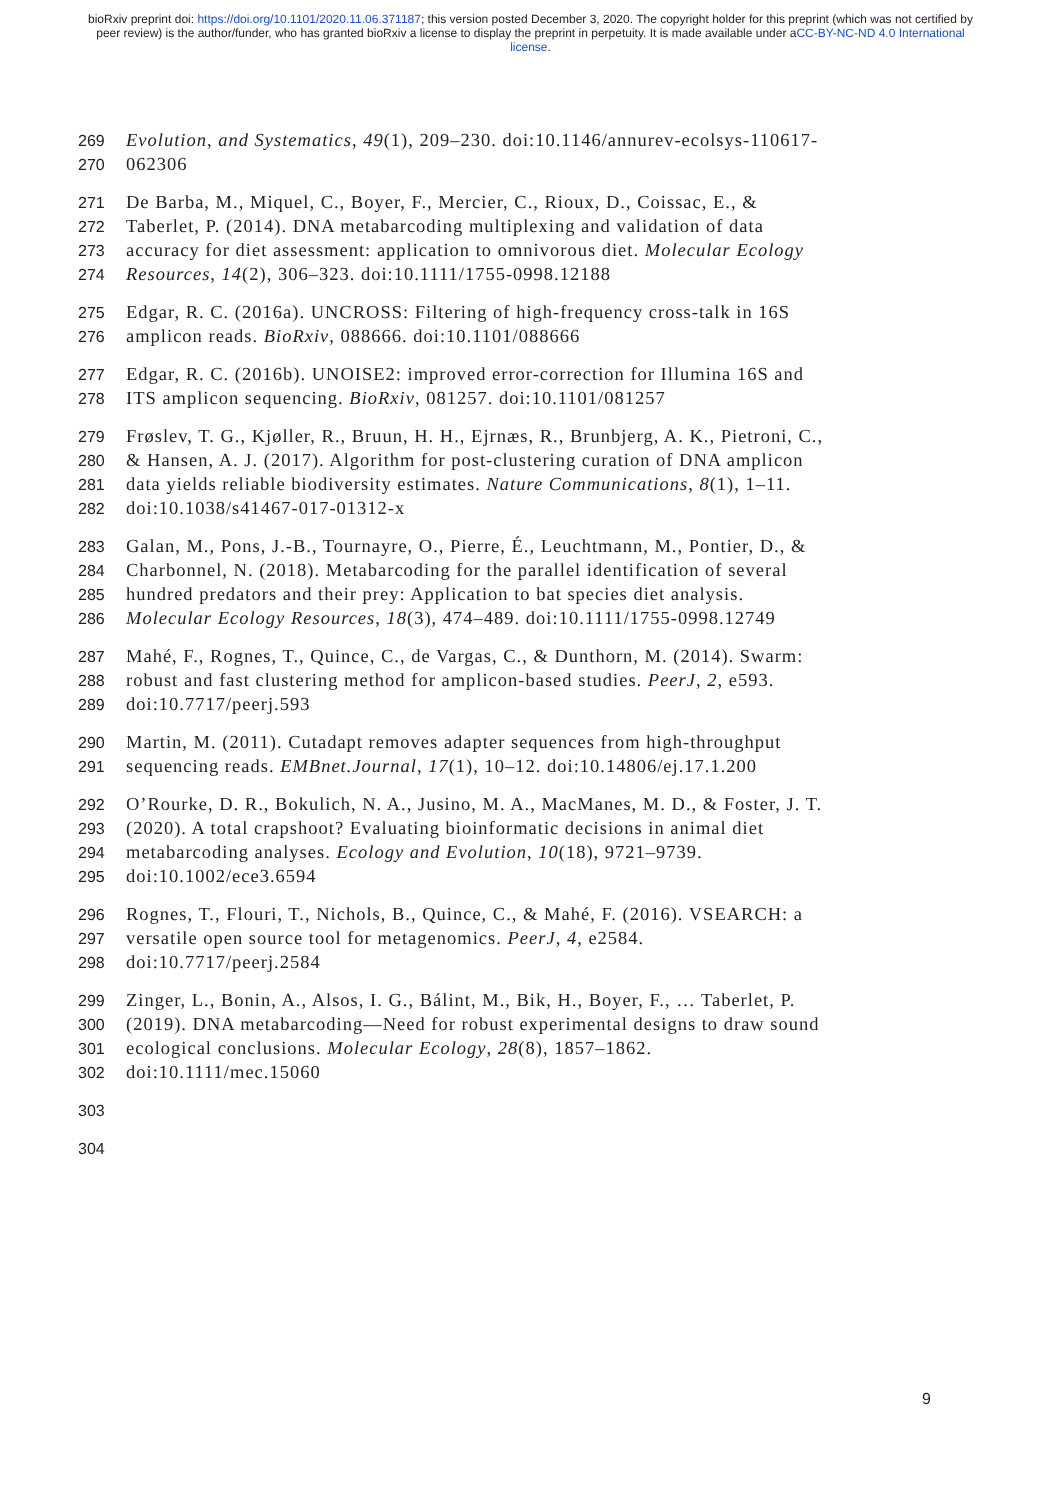bioRxiv preprint doi: https://doi.org/10.1101/2020.11.06.371187; this version posted December 3, 2020. The copyright holder for this preprint (which was not certified by peer review) is the author/funder, who has granted bioRxiv a license to display the preprint in perpetuity. It is made available under aCC-BY-NC-ND 4.0 International license.
269 Evolution, and Systematics, 49(1), 209–230. doi:10.1146/annurev-ecolsys-110617-
270 062306
271 De Barba, M., Miquel, C., Boyer, F., Mercier, C., Rioux, D., Coissac, E., &
272 Taberlet, P. (2014). DNA metabarcoding multiplexing and validation of data
273 accuracy for diet assessment: application to omnivorous diet. Molecular Ecology
274 Resources, 14(2), 306–323. doi:10.1111/1755-0998.12188
275 Edgar, R. C. (2016a). UNCROSS: Filtering of high-frequency cross-talk in 16S
276 amplicon reads. BioRxiv, 088666. doi:10.1101/088666
277 Edgar, R. C. (2016b). UNOISE2: improved error-correction for Illumina 16S and
278 ITS amplicon sequencing. BioRxiv, 081257. doi:10.1101/081257
279 Frøslev, T. G., Kjøller, R., Bruun, H. H., Ejrnæs, R., Brunbjerg, A. K., Pietroni, C.,
280 & Hansen, A. J. (2017). Algorithm for post-clustering curation of DNA amplicon
281 data yields reliable biodiversity estimates. Nature Communications, 8(1), 1–11.
282 doi:10.1038/s41467-017-01312-x
283 Galan, M., Pons, J.-B., Tournayre, O., Pierre, É., Leuchtmann, M., Pontier, D., &
284 Charbonnel, N. (2018). Metabarcoding for the parallel identification of several
285 hundred predators and their prey: Application to bat species diet analysis.
286 Molecular Ecology Resources, 18(3), 474–489. doi:10.1111/1755-0998.12749
287 Mahé, F., Rognes, T., Quince, C., de Vargas, C., & Dunthorn, M. (2014). Swarm:
288 robust and fast clustering method for amplicon-based studies. PeerJ, 2, e593.
289 doi:10.7717/peerj.593
290 Martin, M. (2011). Cutadapt removes adapter sequences from high-throughput
291 sequencing reads. EMBnet.Journal, 17(1), 10–12. doi:10.14806/ej.17.1.200
292 O’Rourke, D. R., Bokulich, N. A., Jusino, M. A., MacManes, M. D., & Foster, J. T.
293 (2020). A total crapshoot? Evaluating bioinformatic decisions in animal diet
294 metabarcoding analyses. Ecology and Evolution, 10(18), 9721–9739.
295 doi:10.1002/ece3.6594
296 Rognes, T., Flouri, T., Nichols, B., Quince, C., & Mahé, F. (2016). VSEARCH: a
297 versatile open source tool for metagenomics. PeerJ, 4, e2584.
298 doi:10.7717/peerj.2584
299 Zinger, L., Bonin, A., Alsos, I. G., Bálint, M., Bik, H., Boyer, F., … Taberlet, P.
300 (2019). DNA metabarcoding—Need for robust experimental designs to draw sound
301 ecological conclusions. Molecular Ecology, 28(8), 1857–1862.
302 doi:10.1111/mec.15060
303
304
9